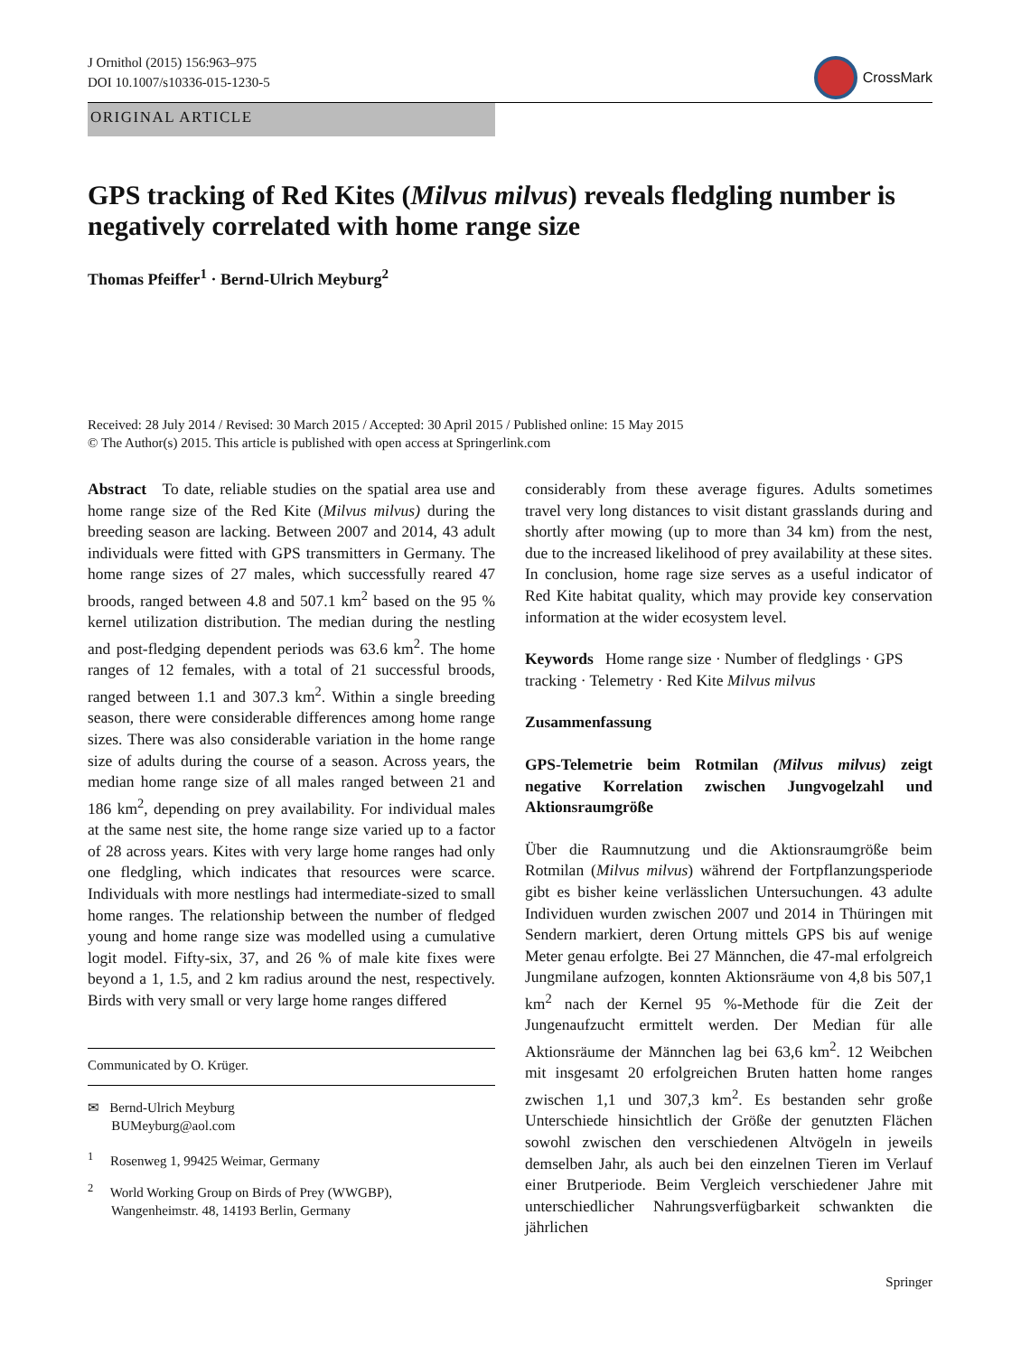J Ornithol (2015) 156:963–975
DOI 10.1007/s10336-015-1230-5
CrossMark
ORIGINAL ARTICLE
GPS tracking of Red Kites (Milvus milvus) reveals fledgling number is negatively correlated with home range size
Thomas Pfeiffer<sup>1</sup> · Bernd-Ulrich Meyburg<sup>2</sup>
Received: 28 July 2014 / Revised: 30 March 2015 / Accepted: 30 April 2015 / Published online: 15 May 2015
© The Author(s) 2015. This article is published with open access at Springerlink.com
Abstract To date, reliable studies on the spatial area use and home range size of the Red Kite (Milvus milvus) during the breeding season are lacking. Between 2007 and 2014, 43 adult individuals were fitted with GPS transmitters in Germany. The home range sizes of 27 males, which successfully reared 47 broods, ranged between 4.8 and 507.1 km<sup>2</sup> based on the 95 % kernel utilization distribution. The median during the nestling and post-fledging dependent periods was 63.6 km<sup>2</sup>. The home ranges of 12 females, with a total of 21 successful broods, ranged between 1.1 and 307.3 km<sup>2</sup>. Within a single breeding season, there were considerable differences among home range sizes. There was also considerable variation in the home range size of adults during the course of a season. Across years, the median home range size of all males ranged between 21 and 186 km<sup>2</sup>, depending on prey availability. For individual males at the same nest site, the home range size varied up to a factor of 28 across years. Kites with very large home ranges had only one fledgling, which indicates that resources were scarce. Individuals with more nestlings had intermediate-sized to small home ranges. The relationship between the number of fledged young and home range size was modelled using a cumulative logit model. Fifty-six, 37, and 26 % of male kite fixes were beyond a 1, 1.5, and 2 km radius around the nest, respectively. Birds with very small or very large home ranges differed
Communicated by O. Krüger.
✉ Bernd-Ulrich Meyburg
BUMeyburg@aol.com
<sup>1</sup> Rosenweg 1, 99425 Weimar, Germany
<sup>2</sup> World Working Group on Birds of Prey (WWGBP),
Wangenheimstr. 48, 14193 Berlin, Germany
considerably from these average figures. Adults sometimes travel very long distances to visit distant grasslands during and shortly after mowing (up to more than 34 km) from the nest, due to the increased likelihood of prey availability at these sites. In conclusion, home rage size serves as a useful indicator of Red Kite habitat quality, which may provide key conservation information at the wider ecosystem level.
Keywords Home range size · Number of fledglings · GPS tracking · Telemetry · Red Kite Milvus milvus
Zusammenfassung
GPS-Telemetrie beim Rotmilan (Milvus milvus) zeigt negative Korrelation zwischen Jungvogelzahl und Aktionsraumgröße
Über die Raumnutzung und die Aktionsraumgröße beim Rotmilan (Milvus milvus) während der Fortpflanzungsperiode gibt es bisher keine verlässlichen Untersuchungen. 43 adulte Individuen wurden zwischen 2007 und 2014 in Thüringen mit Sendern markiert, deren Ortung mittels GPS bis auf wenige Meter genau erfolgte. Bei 27 Männchen, die 47-mal erfolgreich Jungmilane aufzogen, konnten Aktionsräume von 4,8 bis 507,1 km<sup>2</sup> nach der Kernel 95 %-Methode für die Zeit der Jungenaufzucht ermittelt werden. Der Median für alle Aktionsräume der Männchen lag bei 63,6 km<sup>2</sup>. 12 Weibchen mit insgesamt 20 erfolgreichen Bruten hatten home ranges zwischen 1,1 und 307,3 km<sup>2</sup>. Es bestanden sehr große Unterschiede hinsichtlich der Größe der genutzten Flächen sowohl zwischen den verschiedenen Altvögeln in jeweils demselben Jahr, als auch bei den einzelnen Tieren im Verlauf einer Brutperiode. Beim Vergleich verschiedener Jahre mit unterschiedlicher Nahrungsverfügbarkeit schwankten die jährlichen
Springer